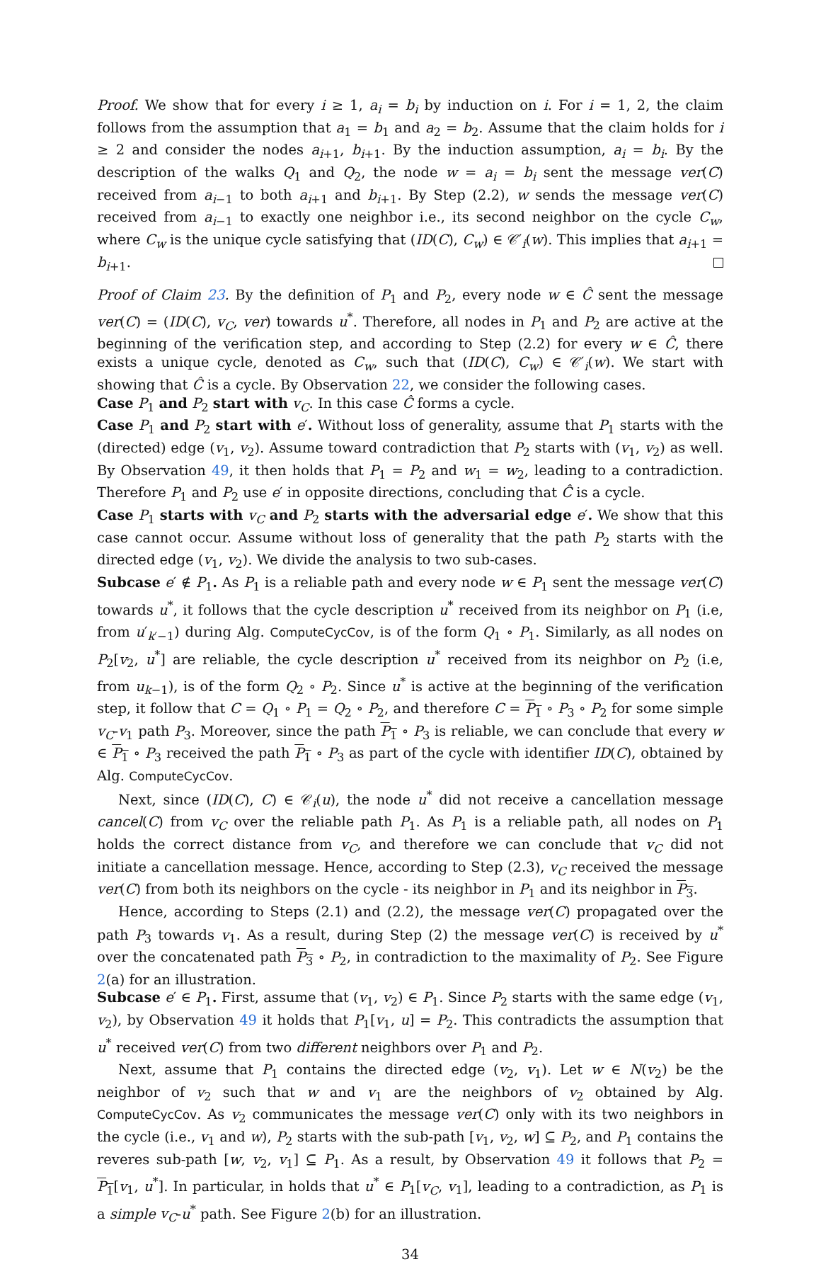Proof. We show that for every i ≥ 1, a<sub>i</sub> = b<sub>i</sub> by induction on i. For i = 1, 2, the claim follows from the assumption that a<sub>1</sub> = b<sub>1</sub> and a<sub>2</sub> = b<sub>2</sub>. Assume that the claim holds for i ≥ 2 and consider the nodes a<sub>i+1</sub>, b<sub>i+1</sub>. By the induction assumption, a<sub>i</sub> = b<sub>i</sub>. By the description of the walks Q<sub>1</sub> and Q<sub>2</sub>, the node w = a<sub>i</sub> = b<sub>i</sub> sent the message ver(C) received from a<sub>i−1</sub> to both a<sub>i+1</sub> and b<sub>i+1</sub>. By Step (2.2), w sends the message ver(C) received from a<sub>i−1</sub> to exactly one neighbor i.e., its second neighbor on the cycle C<sub>w</sub>, where C<sub>w</sub> is the unique cycle satisfying that (ID(C), C<sub>w</sub>) ∈ 𝒞′<sub>i</sub>(w). This implies that a<sub>i+1</sub> = b<sub>i+1</sub>.
Proof of Claim 23. By the definition of P<sub>1</sub> and P<sub>2</sub>, every node w ∈ Ĉ sent the message ver(C) = (ID(C), v<sub>C</sub>, ver) towards u<sup>*</sup>. Therefore, all nodes in P<sub>1</sub> and P<sub>2</sub> are active at the beginning of the verification step, and according to Step (2.2) for every w ∈ Ĉ, there exists a unique cycle, denoted as C<sub>w</sub>, such that (ID(C), C<sub>w</sub>) ∈ 𝒞′<sub>i</sub>(w). We start with showing that Ĉ is a cycle. By Observation 22, we consider the following cases.
Case P<sub>1</sub> and P<sub>2</sub> start with v<sub>C</sub>. In this case Ĉ forms a cycle.
Case P<sub>1</sub> and P<sub>2</sub> start with e′. Without loss of generality, assume that P<sub>1</sub> starts with the (directed) edge (v<sub>1</sub>, v<sub>2</sub>). Assume toward contradiction that P<sub>2</sub> starts with (v<sub>1</sub>, v<sub>2</sub>) as well. By Observation 49, it then holds that P<sub>1</sub> = P<sub>2</sub> and w<sub>1</sub> = w<sub>2</sub>, leading to a contradiction. Therefore P<sub>1</sub> and P<sub>2</sub> use e′ in opposite directions, concluding that Ĉ is a cycle.
Case P<sub>1</sub> starts with v<sub>C</sub> and P<sub>2</sub> starts with the adversarial edge e′. We show that this case cannot occur. Assume without loss of generality that the path P<sub>2</sub> starts with the directed edge (v<sub>1</sub>, v<sub>2</sub>). We divide the analysis to two sub-cases.
Subcase e′ ∉ P<sub>1</sub>. As P<sub>1</sub> is a reliable path and every node w ∈ P<sub>1</sub> sent the message ver(C) towards u<sup>*</sup>, it follows that the cycle description u<sup>*</sup> received from its neighbor on P<sub>1</sub> (i.e, from u′<sub>k′−1</sub>) during Alg. ComputeCycCov, is of the form Q<sub>1</sub> ∘ P<sub>1</sub>. Similarly, as all nodes on P<sub>2</sub>[v<sub>2</sub>, u<sup>*</sup>] are reliable, the cycle description u<sup>*</sup> received from its neighbor on P<sub>2</sub> (i.e, from u<sub>k−1</sub>), is of the form Q<sub>2</sub> ∘ P<sub>2</sub>. Since u<sup>*</sup> is active at the beginning of the verification step, it follow that C = Q<sub>1</sub> ∘ P<sub>1</sub> = Q<sub>2</sub> ∘ P<sub>2</sub>, and therefore C = P<sub>1</sub> ∘ P<sub>3</sub> ∘ P<sub>2</sub> for some simple v<sub>C</sub>-v<sub>1</sub> path P<sub>3</sub>. Moreover, since the path P<sub>1</sub> ∘ P<sub>3</sub> is reliable, we can conclude that every w ∈ P<sub>1</sub> ∘ P<sub>3</sub> received the path P<sub>1</sub> ∘ P<sub>3</sub> as part of the cycle with identifier ID(C), obtained by Alg. ComputeCycCov.
Next, since (ID(C), C) ∈ 𝒞<sub>i</sub>(u), the node u<sup>*</sup> did not receive a cancellation message cancel(C) from v<sub>C</sub> over the reliable path P<sub>1</sub>. As P<sub>1</sub> is a reliable path, all nodes on P<sub>1</sub> holds the correct distance from v<sub>C</sub>, and therefore we can conclude that v<sub>C</sub> did not initiate a cancellation message. Hence, according to Step (2.3), v<sub>C</sub> received the message ver(C) from both its neighbors on the cycle - its neighbor in P<sub>1</sub> and its neighbor in P<sub>3</sub>.
Hence, according to Steps (2.1) and (2.2), the message ver(C) propagated over the path P<sub>3</sub> towards v<sub>1</sub>. As a result, during Step (2) the message ver(C) is received by u<sup>*</sup> over the concatenated path P<sub>3</sub> ∘ P<sub>2</sub>, in contradiction to the maximality of P<sub>2</sub>. See Figure 2(a) for an illustration.
Subcase e′ ∈ P<sub>1</sub>. First, assume that (v<sub>1</sub>, v<sub>2</sub>) ∈ P<sub>1</sub>. Since P<sub>2</sub> starts with the same edge (v<sub>1</sub>, v<sub>2</sub>), by Observation 49 it holds that P<sub>1</sub>[v<sub>1</sub>, u] = P<sub>2</sub>. This contradicts the assumption that u<sup>*</sup> received ver(C) from two different neighbors over P<sub>1</sub> and P<sub>2</sub>.
Next, assume that P<sub>1</sub> contains the directed edge (v<sub>2</sub>, v<sub>1</sub>). Let w ∈ N(v<sub>2</sub>) be the neighbor of v<sub>2</sub> such that w and v<sub>1</sub> are the neighbors of v<sub>2</sub> obtained by Alg. ComputeCycCov. As v<sub>2</sub> communicates the message ver(C) only with its two neighbors in the cycle (i.e., v<sub>1</sub> and w), P<sub>2</sub> starts with the sub-path [v<sub>1</sub>, v<sub>2</sub>, w] ⊆ P<sub>2</sub>, and P<sub>1</sub> contains the reveres sub-path [w, v<sub>2</sub>, v<sub>1</sub>] ⊆ P<sub>1</sub>. As a result, by Observation 49 it follows that P<sub>2</sub> = P<sub>1</sub>[v<sub>1</sub>, u<sup>*</sup>]. In particular, in holds that u<sup>*</sup> ∈ P<sub>1</sub>[v<sub>C</sub>, v<sub>1</sub>], leading to a contradiction, as P<sub>1</sub> is a simple v<sub>C</sub>-u<sup>*</sup> path. See Figure 2(b) for an illustration.
34